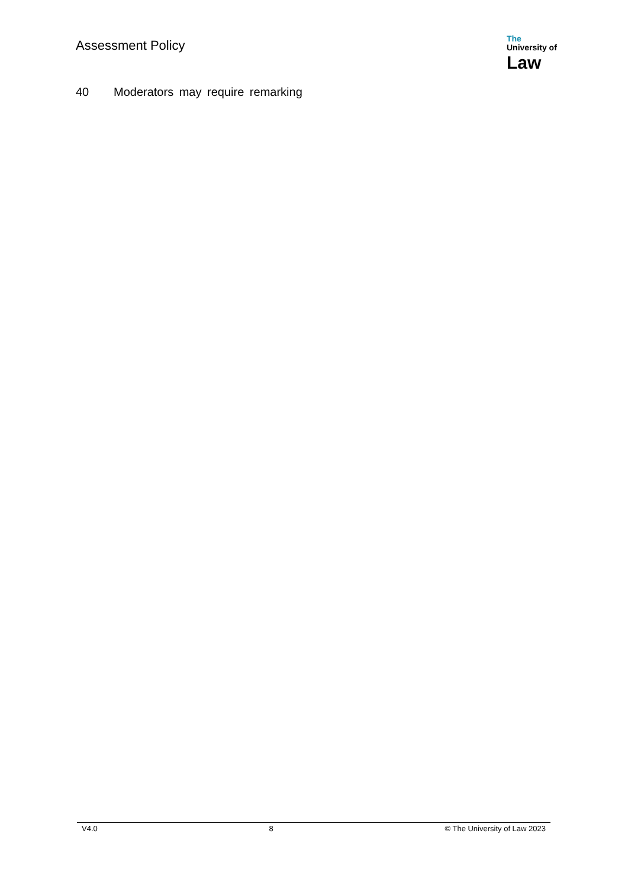Assessment Policy
The
University of
Law
40 Moderators may require remarking
V4.0 8 © The University of Law 2023